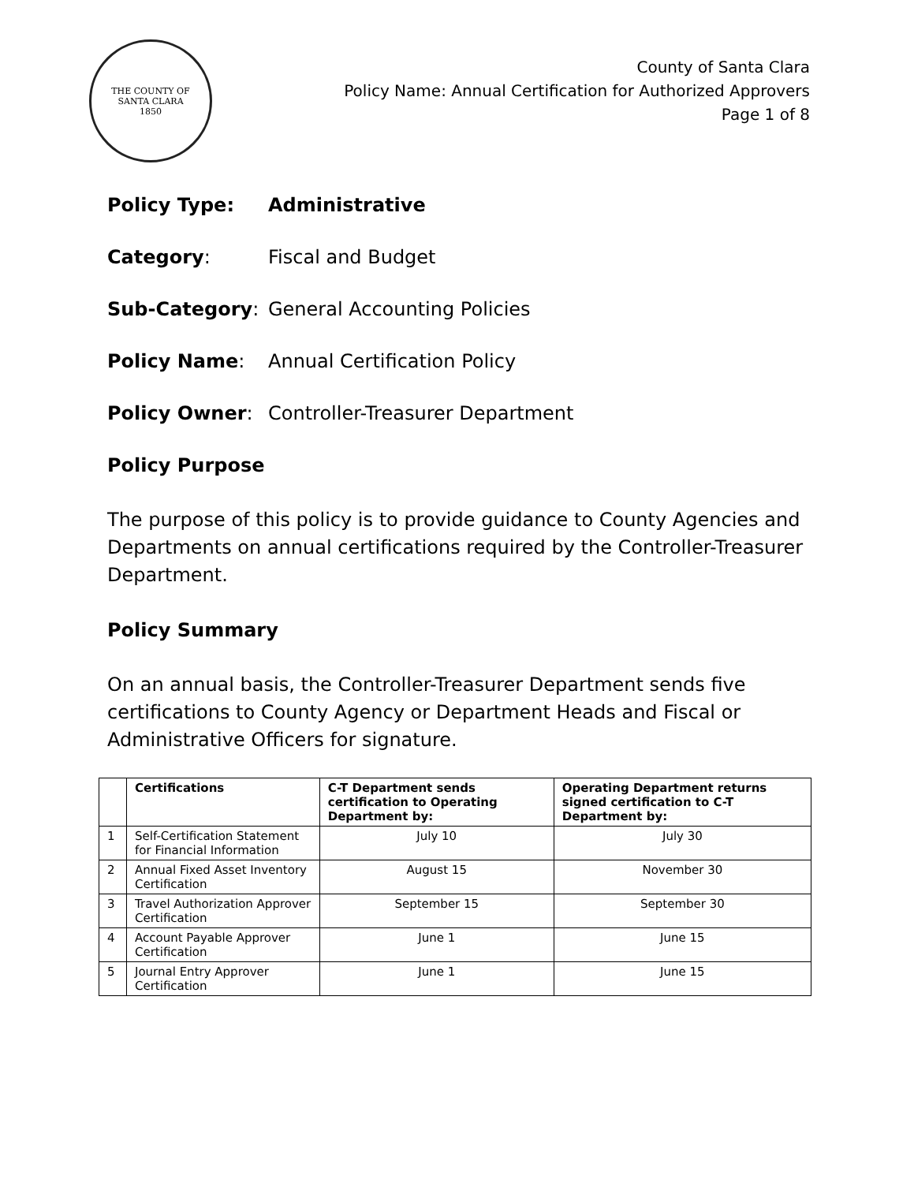THE COUNTY OF
SANTA CLARA
1850
County of Santa Clara
Policy Name: Annual Certification for Authorized Approvers
Page 1 of 8
Policy Type: Administrative
Category: Fiscal and Budget
Sub-Category: General Accounting Policies
Policy Name: Annual Certification Policy
Policy Owner: Controller-Treasurer Department
Policy Purpose
The purpose of this policy is to provide guidance to County Agencies and Departments on annual certifications required by the Controller-Treasurer Department.
Policy Summary
On an annual basis, the Controller-Treasurer Department sends five certifications to County Agency or Department Heads and Fiscal or Administrative Officers for signature.
| | Certifications | C-T Department sends certification to Operating Department by: | Operating Department returns signed certification to C-T Department by: |
| --- | --- | --- | --- |
| 1 | Self-Certification Statement for Financial Information | July 10 | July 30 |
| 2 | Annual Fixed Asset Inventory Certification | August 15 | November 30 |
| 3 | Travel Authorization Approver Certification | September 15 | September 30 |
| 4 | Account Payable Approver Certification | June 1 | June 15 |
| 5 | Journal Entry Approver Certification | June 1 | June 15 |